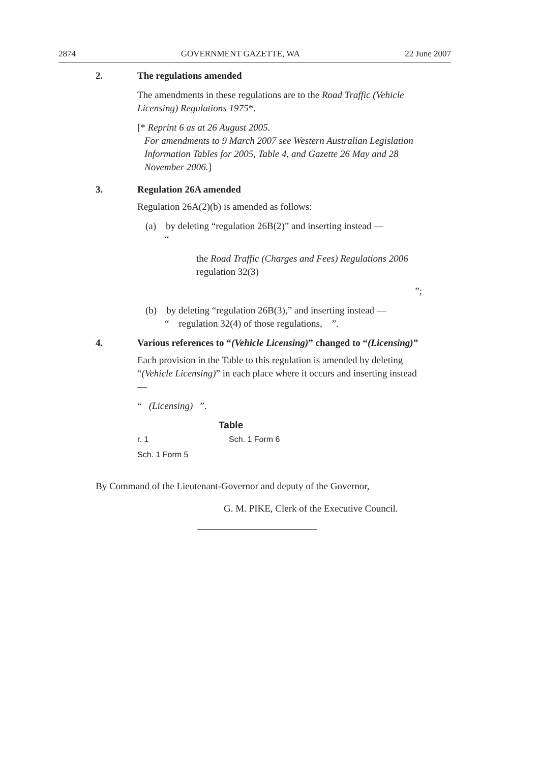2874 GOVERNMENT GAZETTE, WA 22 June 2007
2. The regulations amended
The amendments in these regulations are to the Road Traffic (Vehicle Licensing) Regulations 1975*.
[* Reprint 6 as at 26 August 2005.
For amendments to 9 March 2007 see Western Australian Legislation Information Tables for 2005, Table 4, and Gazette 26 May and 28 November 2006.]
3. Regulation 26A amended
Regulation 26A(2)(b) is amended as follows:
(a) by deleting “regulation 26B(2)” and inserting instead —
“
the Road Traffic (Charges and Fees) Regulations 2006 regulation 32(3)
”;
(b) by deleting “regulation 26B(3),” and inserting instead —
“ regulation 32(4) of those regulations, ”.
4. Various references to “(Vehicle Licensing)” changed to “(Licensing)”
Each provision in the Table to this regulation is amended by deleting “(Vehicle Licensing)” in each place where it occurs and inserting instead —
“ (Licensing) ”.
Table
| r. 1 | Sch. 1 Form 6 |
| Sch. 1 Form 5 | |
By Command of the Lieutenant-Governor and deputy of the Governor,
G. M. PIKE, Clerk of the Executive Council.